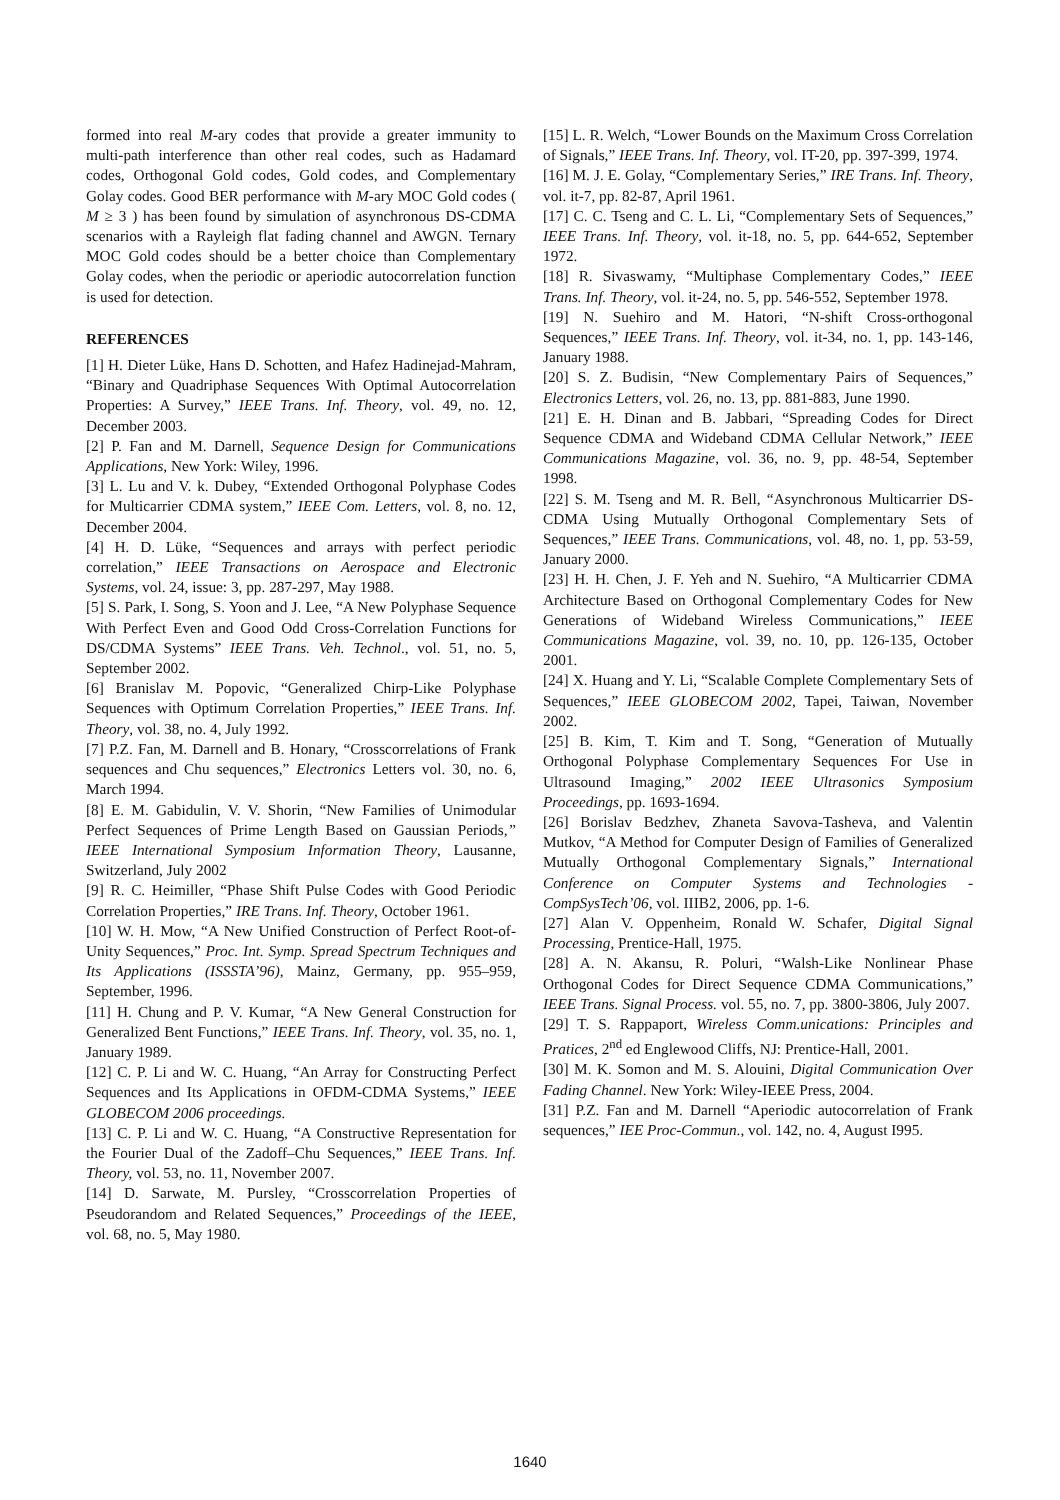formed into real M-ary codes that provide a greater immunity to multi-path interference than other real codes, such as Hadamard codes, Orthogonal Gold codes, Gold codes, and Complementary Golay codes. Good BER performance with M-ary MOC Gold codes ( M ≥ 3 ) has been found by simulation of asynchronous DS-CDMA scenarios with a Rayleigh flat fading channel and AWGN. Ternary MOC Gold codes should be a better choice than Complementary Golay codes, when the periodic or aperiodic autocorrelation function is used for detection.
REFERENCES
[1] H. Dieter Lüke, Hans D. Schotten, and Hafez Hadinejad-Mahram, “Binary and Quadriphase Sequences With Optimal Autocorrelation Properties: A Survey,” IEEE Trans. Inf. Theory, vol. 49, no. 12, December 2003.
[2] P. Fan and M. Darnell, Sequence Design for Communications Applications, New York: Wiley, 1996.
[3] L. Lu and V. k. Dubey, “Extended Orthogonal Polyphase Codes for Multicarrier CDMA system,” IEEE Com. Letters, vol. 8, no. 12, December 2004.
[4] H. D. Lüke, “Sequences and arrays with perfect periodic correlation,” IEEE Transactions on Aerospace and Electronic Systems, vol. 24, issue: 3, pp. 287-297, May 1988.
[5] S. Park, I. Song, S. Yoon and J. Lee, “A New Polyphase Sequence With Perfect Even and Good Odd Cross-Correlation Functions for DS/CDMA Systems” IEEE Trans. Veh. Technol., vol. 51, no. 5, September 2002.
[6] Branislav M. Popovic, “Generalized Chirp-Like Polyphase Sequences with Optimum Correlation Properties,” IEEE Trans. Inf. Theory, vol. 38, no. 4, July 1992.
[7] P.Z. Fan, M. Darnell and B. Honary, “Crosscorrelations of Frank sequences and Chu sequences,” Electronics Letters vol. 30, no. 6, March 1994.
[8] E. M. Gabidulin, V. V. Shorin, “New Families of Unimodular Perfect Sequences of Prime Length Based on Gaussian Periods,” IEEE International Symposium Information Theory, Lausanne, Switzerland, July 2002
[9] R. C. Heimiller, “Phase Shift Pulse Codes with Good Periodic Correlation Properties,” IRE Trans. Inf. Theory, October 1961.
[10] W. H. Mow, “A New Unified Construction of Perfect Root-of-Unity Sequences,” Proc. Int. Symp. Spread Spectrum Techniques and Its Applications (ISSSTA’96), Mainz, Germany, pp. 955–959, September, 1996.
[11] H. Chung and P. V. Kumar, “A New General Construction for Generalized Bent Functions,” IEEE Trans. Inf. Theory, vol. 35, no. 1, January 1989.
[12] C. P. Li and W. C. Huang, “An Array for Constructing Perfect Sequences and Its Applications in OFDM-CDMA Systems,” IEEE GLOBECOM 2006 proceedings.
[13] C. P. Li and W. C. Huang, “A Constructive Representation for the Fourier Dual of the Zadoff–Chu Sequences,” IEEE Trans. Inf. Theory, vol. 53, no. 11, November 2007.
[14] D. Sarwate, M. Pursley, “Crosscorrelation Properties of Pseudorandom and Related Sequences,” Proceedings of the IEEE, vol. 68, no. 5, May 1980.
[15] L. R. Welch, “Lower Bounds on the Maximum Cross Correlation of Signals,” IEEE Trans. Inf. Theory, vol. IT-20, pp. 397-399, 1974.
[16] M. J. E. Golay, “Complementary Series,” IRE Trans. Inf. Theory, vol. it-7, pp. 82-87, April 1961.
[17] C. C. Tseng and C. L. Li, “Complementary Sets of Sequences,” IEEE Trans. Inf. Theory, vol. it-18, no. 5, pp. 644-652, September 1972.
[18] R. Sivaswamy, “Multiphase Complementary Codes,” IEEE Trans. Inf. Theory, vol. it-24, no. 5, pp. 546-552, September 1978.
[19] N. Suehiro and M. Hatori, “N-shift Cross-orthogonal Sequences,” IEEE Trans. Inf. Theory, vol. it-34, no. 1, pp. 143-146, January 1988.
[20] S. Z. Budisin, “New Complementary Pairs of Sequences,” Electronics Letters, vol. 26, no. 13, pp. 881-883, June 1990.
[21] E. H. Dinan and B. Jabbari, “Spreading Codes for Direct Sequence CDMA and Wideband CDMA Cellular Network,” IEEE Communications Magazine, vol. 36, no. 9, pp. 48-54, September 1998.
[22] S. M. Tseng and M. R. Bell, “Asynchronous Multicarrier DS-CDMA Using Mutually Orthogonal Complementary Sets of Sequences,” IEEE Trans. Communications, vol. 48, no. 1, pp. 53-59, January 2000.
[23] H. H. Chen, J. F. Yeh and N. Suehiro, “A Multicarrier CDMA Architecture Based on Orthogonal Complementary Codes for New Generations of Wideband Wireless Communications,” IEEE Communications Magazine, vol. 39, no. 10, pp. 126-135, October 2001.
[24] X. Huang and Y. Li, “Scalable Complete Complementary Sets of Sequences,” IEEE GLOBECOM 2002, Tapei, Taiwan, November 2002.
[25] B. Kim, T. Kim and T. Song, “Generation of Mutually Orthogonal Polyphase Complementary Sequences For Use in Ultrasound Imaging,” 2002 IEEE Ultrasonics Symposium Proceedings, pp. 1693-1694.
[26] Borislav Bedzhev, Zhaneta Savova-Tasheva, and Valentin Mutkov, “A Method for Computer Design of Families of Generalized Mutually Orthogonal Complementary Signals,” International Conference on Computer Systems and Technologies - CompSysTech’06, vol. IIIB2, 2006, pp. 1-6.
[27] Alan V. Oppenheim, Ronald W. Schafer, Digital Signal Processing, Prentice-Hall, 1975.
[28] A. N. Akansu, R. Poluri, “Walsh-Like Nonlinear Phase Orthogonal Codes for Direct Sequence CDMA Communications,” IEEE Trans. Signal Process. vol. 55, no. 7, pp. 3800-3806, July 2007.
[29] T. S. Rappaport, Wireless Comm.unications: Principles and Pratices, 2<sup>nd</sup> ed Englewood Cliffs, NJ: Prentice-Hall, 2001.
[30] M. K. Somon and M. S. Alouini, Digital Communication Over Fading Channel. New York: Wiley-IEEE Press, 2004.
[31] P.Z. Fan and M. Darnell “Aperiodic autocorrelation of Frank sequences,” IEE Proc-Commun., vol. 142, no. 4, August I995.
1640